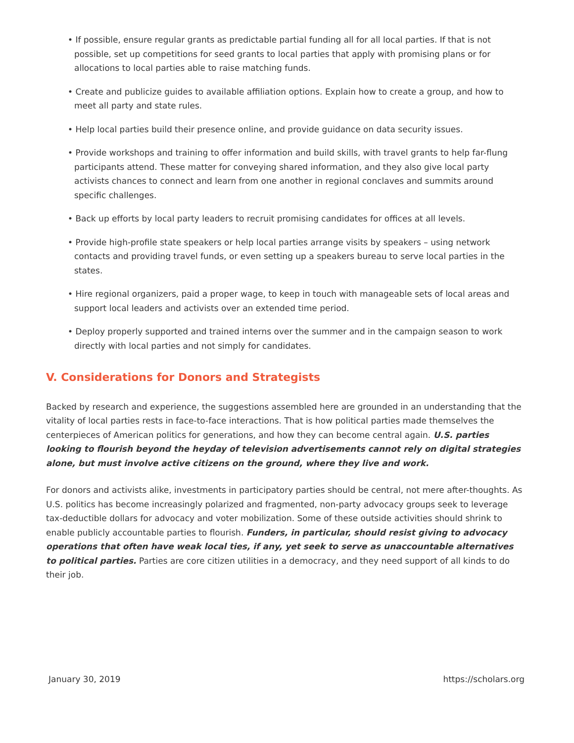• If possible, ensure regular grants as predictable partial funding all for all local parties. If that is not possible, set up competitions for seed grants to local parties that apply with promising plans or for allocations to local parties able to raise matching funds.
• Create and publicize guides to available affiliation options. Explain how to create a group, and how to meet all party and state rules.
• Help local parties build their presence online, and provide guidance on data security issues.
• Provide workshops and training to offer information and build skills, with travel grants to help far-flung participants attend. These matter for conveying shared information, and they also give local party activists chances to connect and learn from one another in regional conclaves and summits around specific challenges.
• Back up efforts by local party leaders to recruit promising candidates for offices at all levels.
• Provide high-profile state speakers or help local parties arrange visits by speakers – using network contacts and providing travel funds, or even setting up a speakers bureau to serve local parties in the states.
• Hire regional organizers, paid a proper wage, to keep in touch with manageable sets of local areas and support local leaders and activists over an extended time period.
• Deploy properly supported and trained interns over the summer and in the campaign season to work directly with local parties and not simply for candidates.
V. Considerations for Donors and Strategists
Backed by research and experience, the suggestions assembled here are grounded in an understanding that the vitality of local parties rests in face-to-face interactions. That is how political parties made themselves the centerpieces of American politics for generations, and how they can become central again. U.S. parties looking to flourish beyond the heyday of television advertisements cannot rely on digital strategies alone, but must involve active citizens on the ground, where they live and work.
For donors and activists alike, investments in participatory parties should be central, not mere after-thoughts. As U.S. politics has become increasingly polarized and fragmented, non-party advocacy groups seek to leverage tax-deductible dollars for advocacy and voter mobilization. Some of these outside activities should shrink to enable publicly accountable parties to flourish. Funders, in particular, should resist giving to advocacy operations that often have weak local ties, if any, yet seek to serve as unaccountable alternatives to political parties. Parties are core citizen utilities in a democracy, and they need support of all kinds to do their job.
January 30, 2019 https://scholars.org